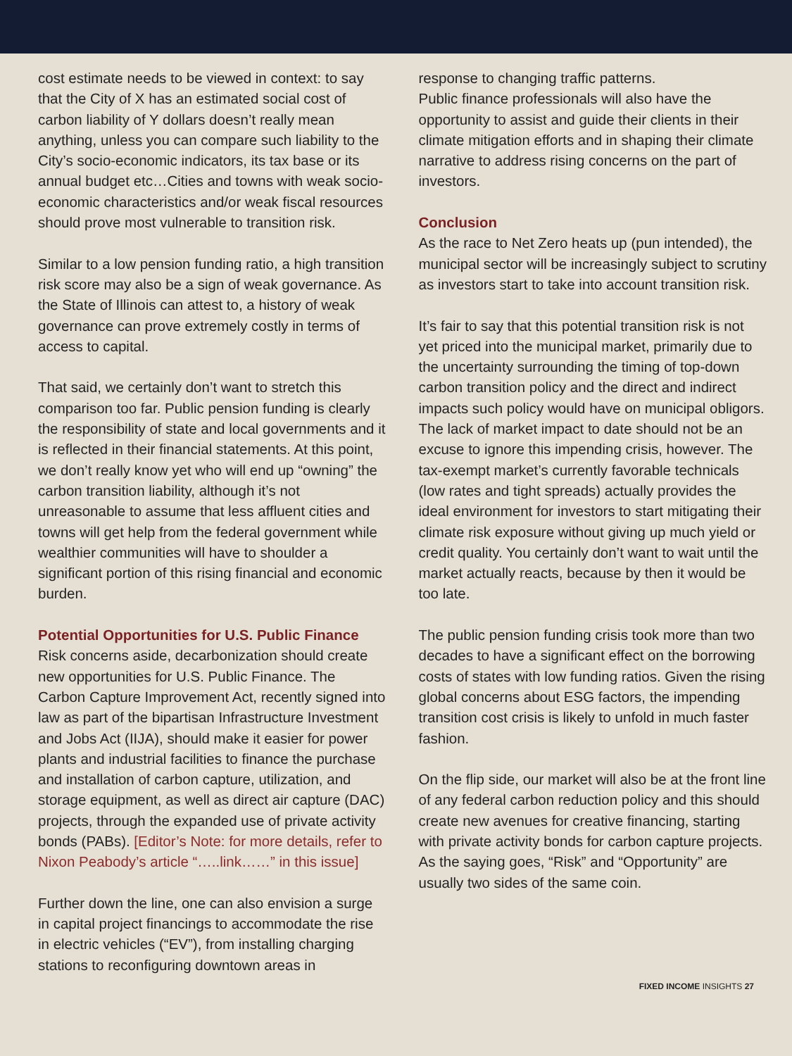cost estimate needs to be viewed in context: to say that the City of X has an estimated social cost of carbon liability of Y dollars doesn’t really mean anything, unless you can compare such liability to the City’s socio-economic indicators, its tax base or its annual budget etc…Cities and towns with weak socio-economic characteristics and/or weak fiscal resources should prove most vulnerable to transition risk.
Similar to a low pension funding ratio, a high transition risk score may also be a sign of weak governance. As the State of Illinois can attest to, a history of weak governance can prove extremely costly in terms of access to capital.
That said, we certainly don’t want to stretch this comparison too far. Public pension funding is clearly the responsibility of state and local governments and it is reflected in their financial statements. At this point, we don’t really know yet who will end up “owning” the carbon transition liability, although it’s not unreasonable to assume that less affluent cities and towns will get help from the federal government while wealthier communities will have to shoulder a significant portion of this rising financial and economic burden.
Potential Opportunities for U.S. Public Finance
Risk concerns aside, decarbonization should create new opportunities for U.S. Public Finance. The Carbon Capture Improvement Act, recently signed into law as part of the bipartisan Infrastructure Investment and Jobs Act (IIJA), should make it easier for power plants and industrial facilities to finance the purchase and installation of carbon capture, utilization, and storage equipment, as well as direct air capture (DAC) projects, through the expanded use of private activity bonds (PABs). [Editor’s Note: for more details, refer to Nixon Peabody’s article “…..link……” in this issue]
Further down the line, one can also envision a surge in capital project financings to accommodate the rise in electric vehicles (“EV”), from installing charging stations to reconfiguring downtown areas in
response to changing traffic patterns.
Public finance professionals will also have the opportunity to assist and guide their clients in their climate mitigation efforts and in shaping their climate narrative to address rising concerns on the part of investors.
Conclusion
As the race to Net Zero heats up (pun intended), the municipal sector will be increasingly subject to scrutiny as investors start to take into account transition risk.
It’s fair to say that this potential transition risk is not yet priced into the municipal market, primarily due to the uncertainty surrounding the timing of top-down carbon transition policy and the direct and indirect impacts such policy would have on municipal obligors. The lack of market impact to date should not be an excuse to ignore this impending crisis, however. The tax-exempt market’s currently favorable technicals (low rates and tight spreads) actually provides the ideal environment for investors to start mitigating their climate risk exposure without giving up much yield or credit quality. You certainly don’t want to wait until the market actually reacts, because by then it would be too late.
The public pension funding crisis took more than two decades to have a significant effect on the borrowing costs of states with low funding ratios. Given the rising global concerns about ESG factors, the impending transition cost crisis is likely to unfold in much faster fashion.
On the flip side, our market will also be at the front line of any federal carbon reduction policy and this should create new avenues for creative financing, starting with private activity bonds for carbon capture projects. As the saying goes, “Risk” and “Opportunity” are usually two sides of the same coin.
FIXED INCOME INSIGHTS 27